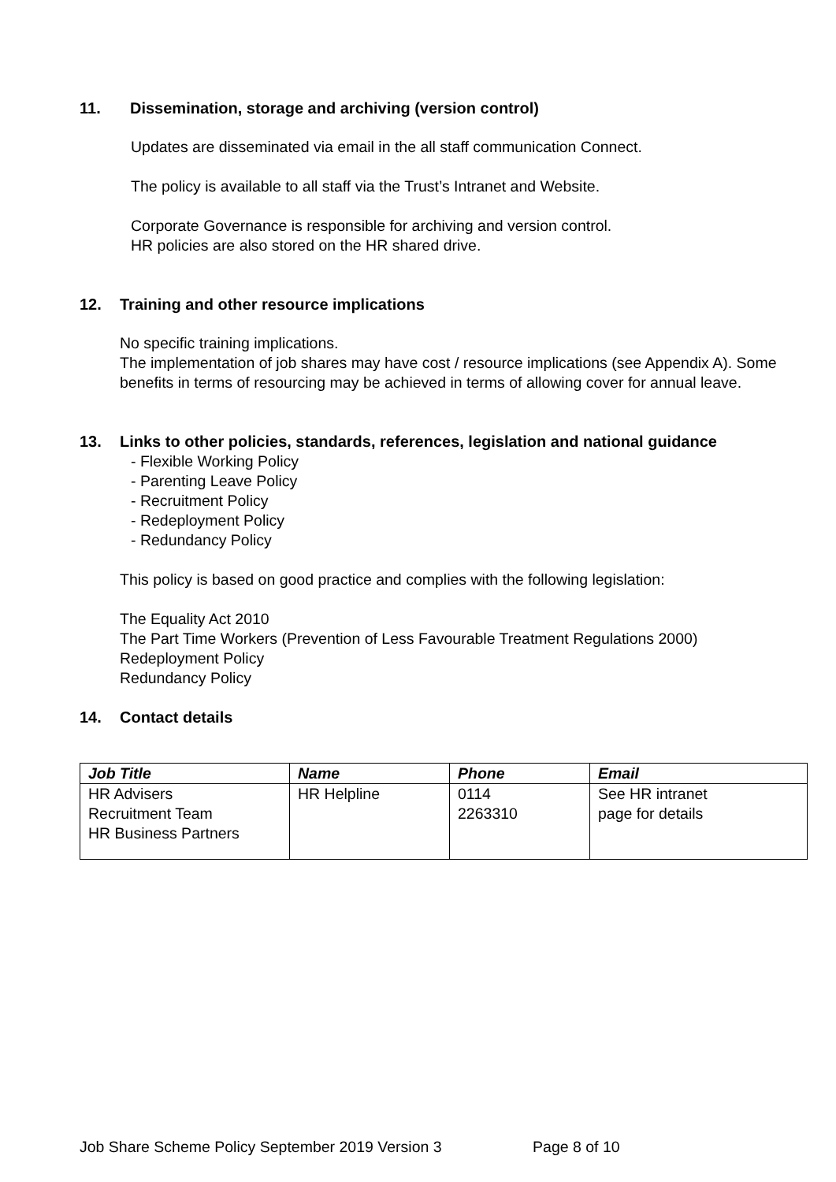11. Dissemination, storage and archiving (version control)
Updates are disseminated via email in the all staff communication Connect.
The policy is available to all staff via the Trust’s Intranet and Website.
Corporate Governance is responsible for archiving and version control.
HR policies are also stored on the HR shared drive.
12. Training and other resource implications
No specific training implications.
The implementation of job shares may have cost / resource implications (see Appendix A). Some benefits in terms of resourcing may be achieved in terms of allowing cover for annual leave.
13. Links to other policies, standards, references, legislation and national guidance
- Flexible Working Policy
- Parenting Leave Policy
- Recruitment Policy
- Redeployment Policy
- Redundancy Policy
This policy is based on good practice and complies with the following legislation:
The Equality Act 2010
The Part Time Workers (Prevention of Less Favourable Treatment Regulations 2000)
Redeployment Policy
Redundancy Policy
14. Contact details
| Job Title | Name | Phone | Email |
| --- | --- | --- | --- |
| HR Advisers Recruitment Team HR Business Partners | HR Helpline | 0114 2263310 | See HR intranet page for details |
Job Share Scheme Policy September 2019 Version 3 Page 8 of 10